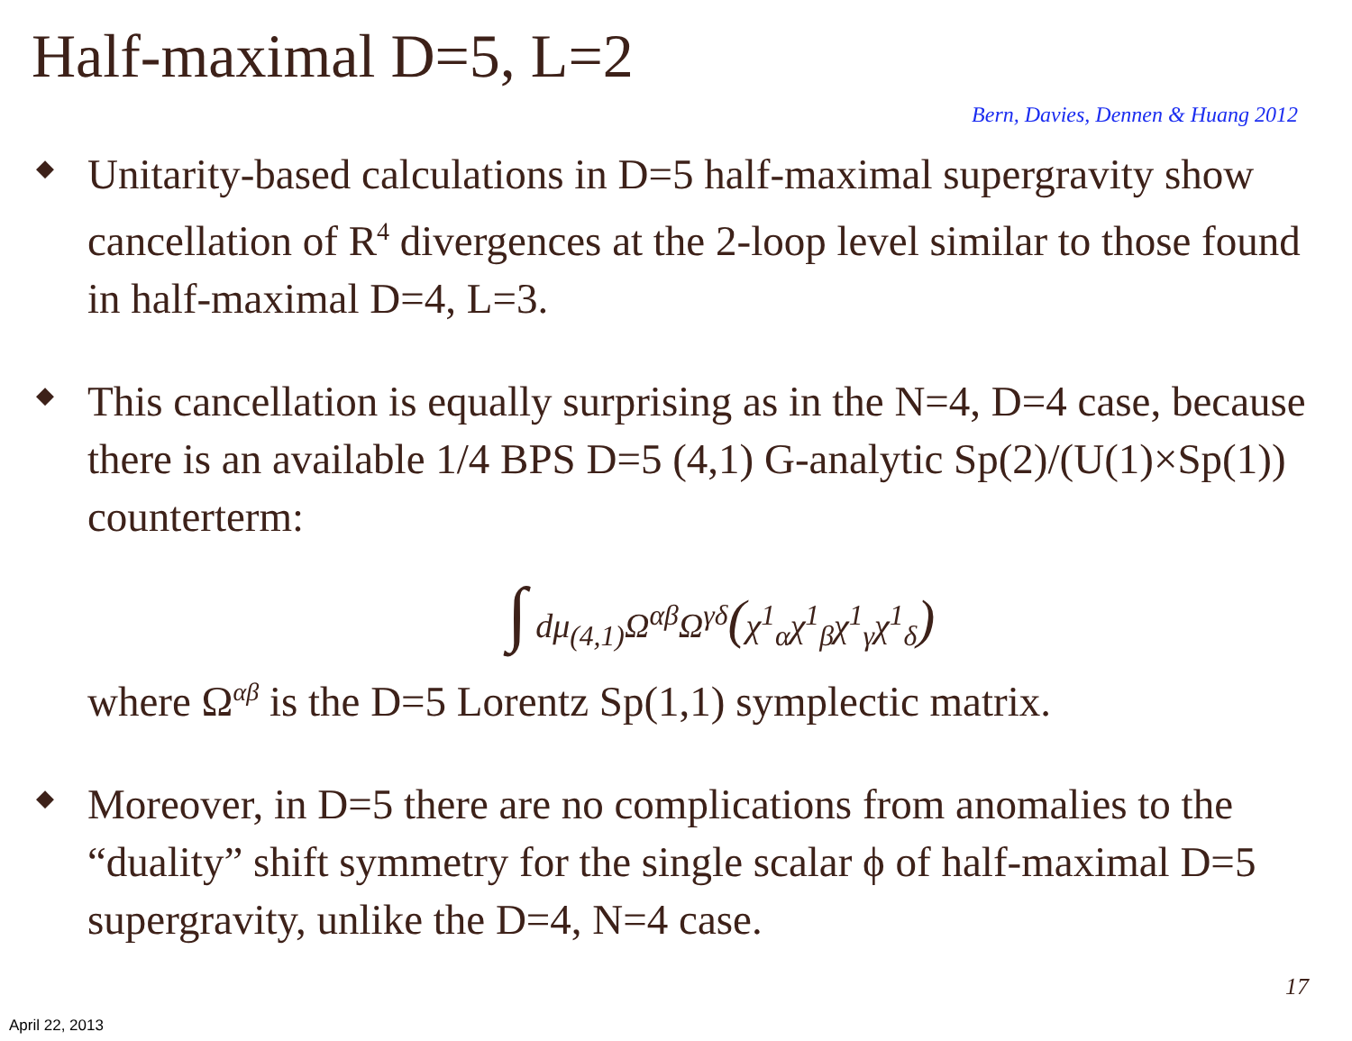Half-maximal D=5, L=2
Bern, Davies, Dennen & Huang 2012
◆
Unitarity-based calculations in D=5 half-maximal supergravity show cancellation of R<sup>4</sup> divergences at the 2-loop level similar to those found in half-maximal D=4, L=3.
◆
This cancellation is equally surprising as in the N=4, D=4 case, because there is an available 1/4 BPS D=5 (4,1) G-analytic Sp(2)/(U(1)×Sp(1)) counterterm:
∫ dμ<sub>(4,1)</sub>Ω<sup>αβ</sup>Ω<sup>γδ</sup>(χ<sup>1</sup><sub>α</sub>χ<sup>1</sup><sub>β</sub>χ<sup>1</sup><sub>γ</sub>χ<sup>1</sup><sub>δ</sub>)
where Ω<sup>αβ</sup> is the D=5 Lorentz Sp(1,1) symplectic matrix.
◆
Moreover, in D=5 there are no complications from anomalies to the “duality” shift symmetry for the single scalar ϕ of half-maximal D=5 supergravity, unlike the D=4, N=4 case.
17
April 22, 2013